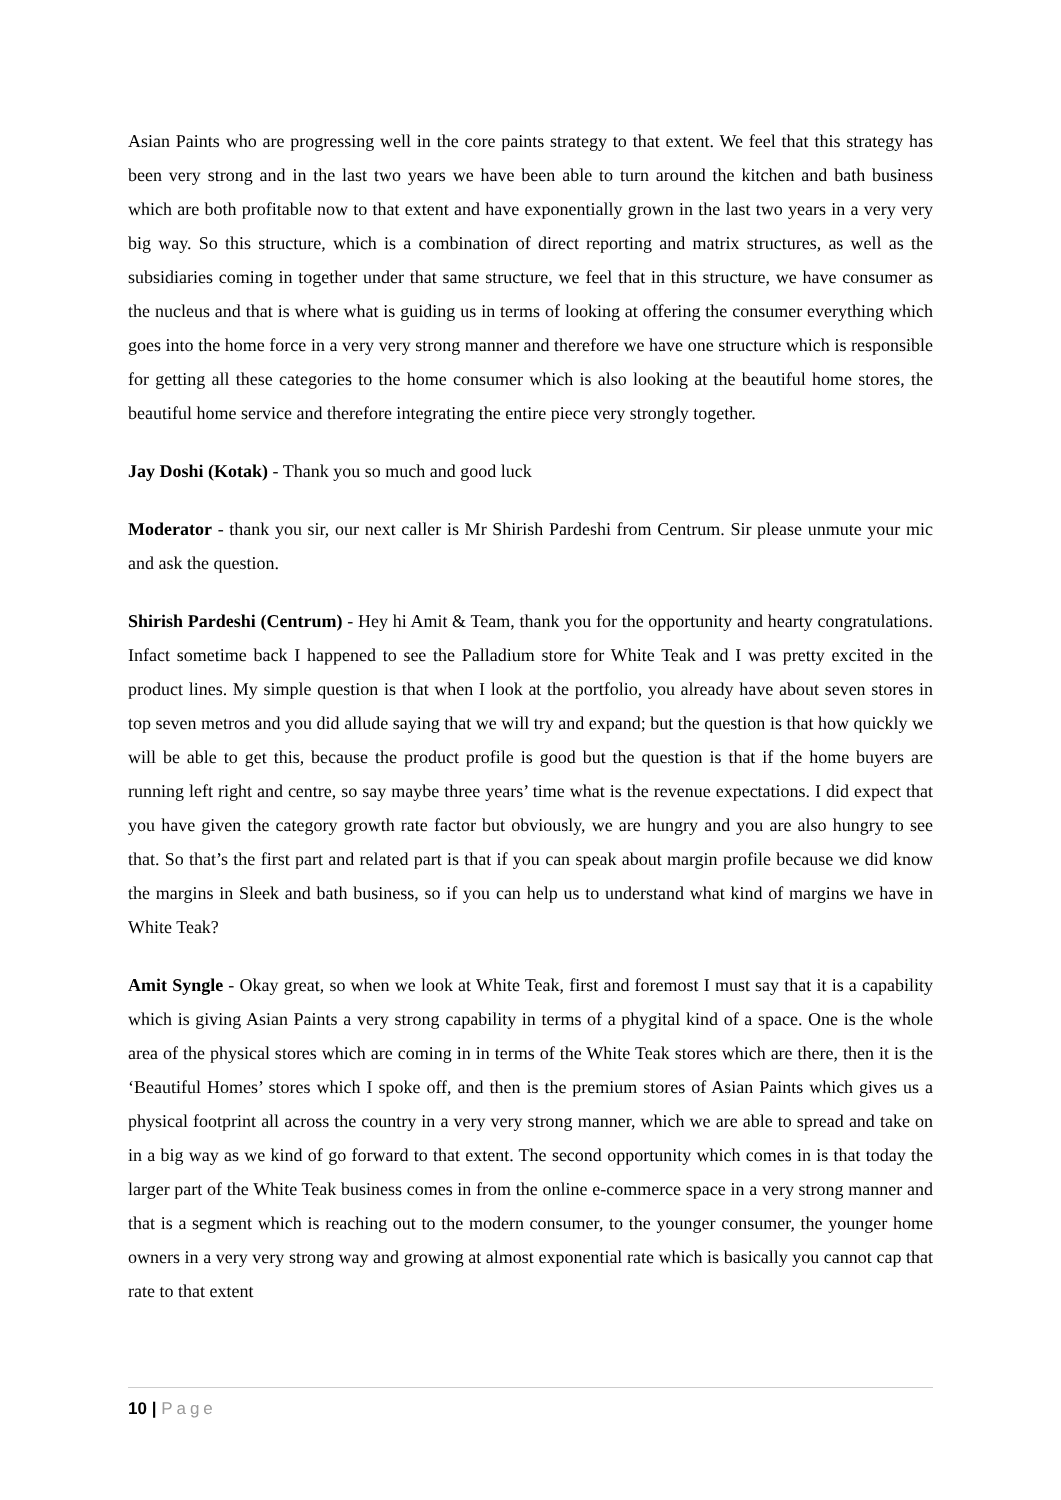Asian Paints who are progressing well in the core paints strategy to that extent. We feel that this strategy has been very strong and in the last two years we have been able to turn around the kitchen and bath business which are both profitable now to that extent and have exponentially grown in the last two years in a very very big way. So this structure, which is a combination of direct reporting and matrix structures, as well as the subsidiaries coming in together under that same structure, we feel that in this structure, we have consumer as the nucleus and that is where what is guiding us in terms of looking at offering the consumer everything which goes into the home force in a very very strong manner and therefore we have one structure which is responsible for getting all these categories to the home consumer which is also looking at the beautiful home stores, the beautiful home service and therefore integrating the entire piece very strongly together.
Jay Doshi (Kotak) - Thank you so much and good luck
Moderator - thank you sir, our next caller is Mr Shirish Pardeshi from Centrum. Sir please unmute your mic and ask the question.
Shirish Pardeshi (Centrum) - Hey hi Amit & Team, thank you for the opportunity and hearty congratulations. Infact sometime back I happened to see the Palladium store for White Teak and I was pretty excited in the product lines. My simple question is that when I look at the portfolio, you already have about seven stores in top seven metros and you did allude saying that we will try and expand; but the question is that how quickly we will be able to get this, because the product profile is good but the question is that if the home buyers are running left right and centre, so say maybe three years’ time what is the revenue expectations. I did expect that you have given the category growth rate factor but obviously, we are hungry and you are also hungry to see that. So that’s the first part and related part is that if you can speak about margin profile because we did know the margins in Sleek and bath business, so if you can help us to understand what kind of margins we have in White Teak?
Amit Syngle - Okay great, so when we look at White Teak, first and foremost I must say that it is a capability which is giving Asian Paints a very strong capability in terms of a phygital kind of a space. One is the whole area of the physical stores which are coming in in terms of the White Teak stores which are there, then it is the ‘Beautiful Homes’ stores which I spoke off, and then is the premium stores of Asian Paints which gives us a physical footprint all across the country in a very very strong manner, which we are able to spread and take on in a big way as we kind of go forward to that extent. The second opportunity which comes in is that today the larger part of the White Teak business comes in from the online e-commerce space in a very strong manner and that is a segment which is reaching out to the modern consumer, to the younger consumer, the younger home owners in a very very strong way and growing at almost exponential rate which is basically you cannot cap that rate to that extent
10 | Page